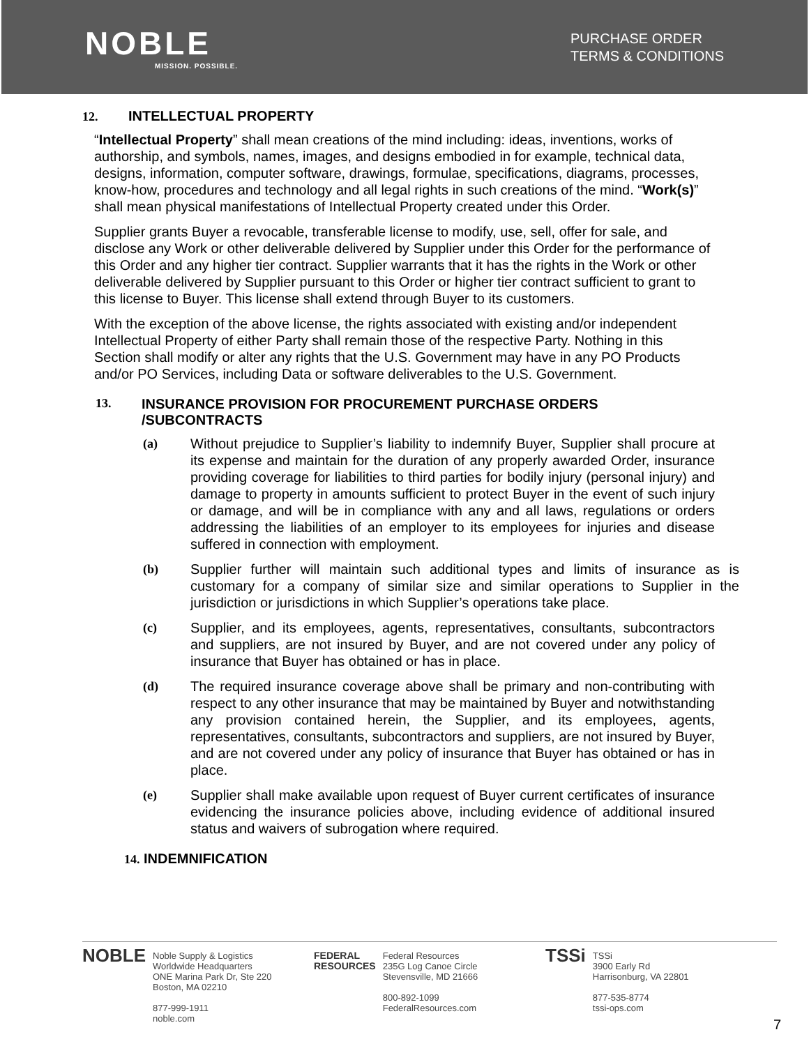NOBLE
MISSION. POSSIBLE.
PURCHASE ORDER
TERMS & CONDITIONS
12. INTELLECTUAL PROPERTY
“Intellectual Property” shall mean creations of the mind including: ideas, inventions, works of authorship, and symbols, names, images, and designs embodied in for example, technical data, designs, information, computer software, drawings, formulae, specifications, diagrams, processes, know-how, procedures and technology and all legal rights in such creations of the mind. “Work(s)” shall mean physical manifestations of Intellectual Property created under this Order.
Supplier grants Buyer a revocable, transferable license to modify, use, sell, offer for sale, and disclose any Work or other deliverable delivered by Supplier under this Order for the performance of this Order and any higher tier contract. Supplier warrants that it has the rights in the Work or other deliverable delivered by Supplier pursuant to this Order or higher tier contract sufficient to grant to this license to Buyer. This license shall extend through Buyer to its customers.
With the exception of the above license, the rights associated with existing and/or independent Intellectual Property of either Party shall remain those of the respective Party. Nothing in this Section shall modify or alter any rights that the U.S. Government may have in any PO Products and/or PO Services, including Data or software deliverables to the U.S. Government.
13. INSURANCE PROVISION FOR PROCUREMENT PURCHASE ORDERS
/SUBCONTRACTS
(a) Without prejudice to Supplier’s liability to indemnify Buyer, Supplier shall procure at its expense and maintain for the duration of any properly awarded Order, insurance providing coverage for liabilities to third parties for bodily injury (personal injury) and damage to property in amounts sufficient to protect Buyer in the event of such injury or damage, and will be in compliance with any and all laws, regulations or orders addressing the liabilities of an employer to its employees for injuries and disease suffered in connection with employment.
(b) Supplier further will maintain such additional types and limits of insurance as is customary for a company of similar size and similar operations to Supplier in the jurisdiction or jurisdictions in which Supplier’s operations take place.
(c) Supplier, and its employees, agents, representatives, consultants, subcontractors and suppliers, are not insured by Buyer, and are not covered under any policy of insurance that Buyer has obtained or has in place.
(d) The required insurance coverage above shall be primary and non-contributing with respect to any other insurance that may be maintained by Buyer and notwithstanding any provision contained herein, the Supplier, and its employees, agents, representatives, consultants, subcontractors and suppliers, are not insured by Buyer, and are not covered under any policy of insurance that Buyer has obtained or has in place.
(e) Supplier shall make available upon request of Buyer current certificates of insurance evidencing the insurance policies above, including evidence of additional insured status and waivers of subrogation where required.
14. INDEMNIFICATION
NOBLE Noble Supply & Logistics
Worldwide Headquarters
ONE Marina Park Dr, Ste 220
Boston, MA 02210
877-999-1911
noble.com
FEDERAL
RESOURCES Federal Resources
235G Log Canoe Circle
Stevensville, MD 21666
800-892-1099
FederalResources.com
TSSi TSSi
3900 Early Rd
Harrisonburg, VA 22801
877-535-8774
tssi-ops.com
7